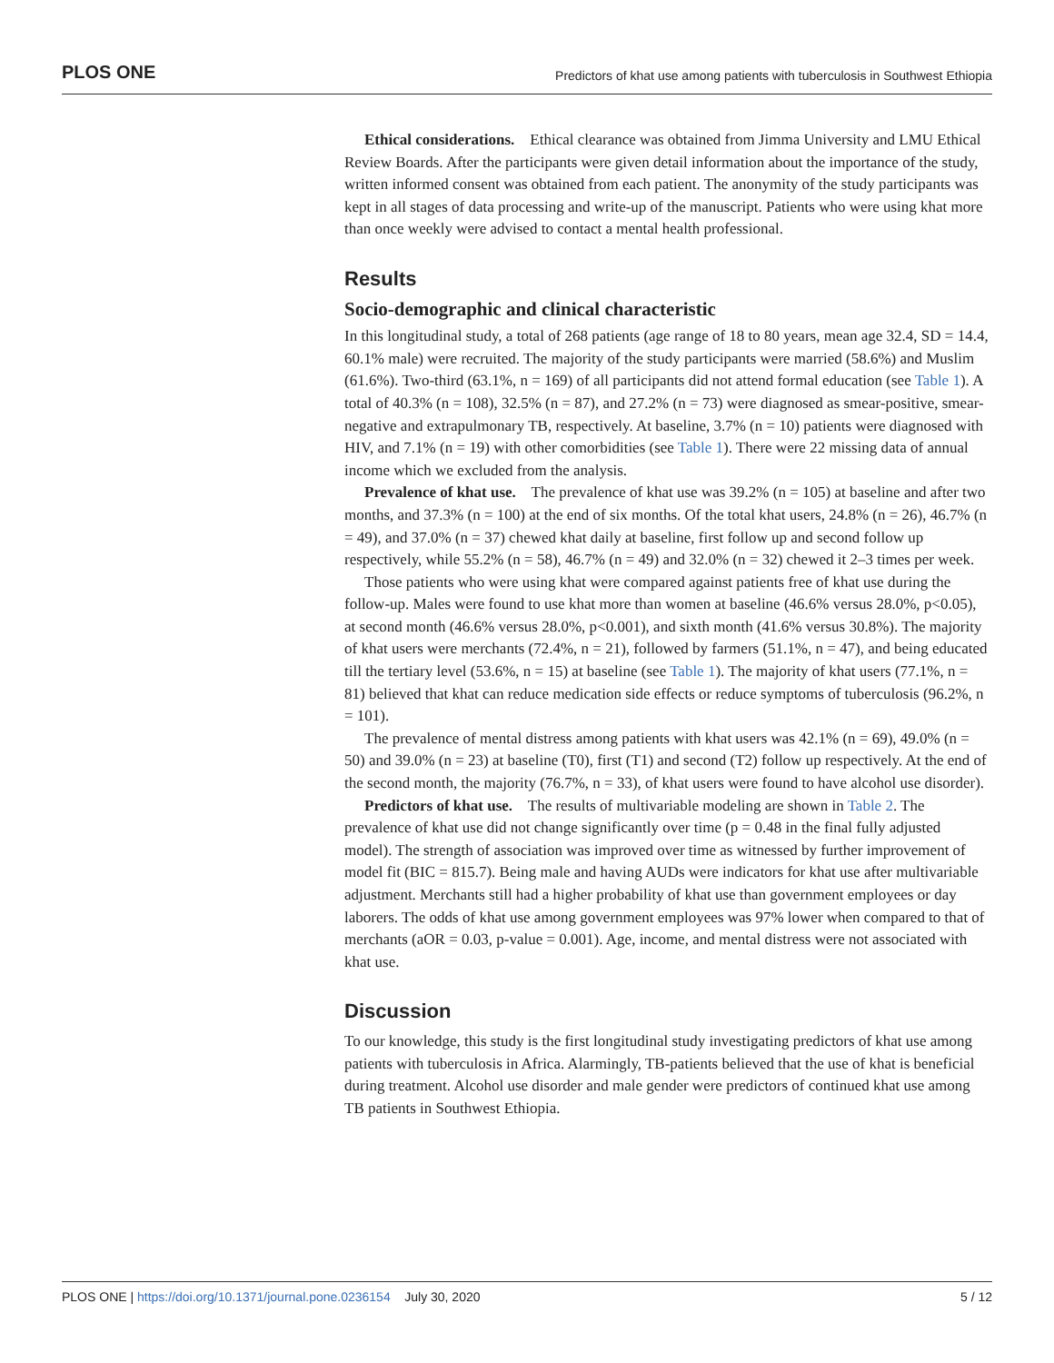PLOS ONE Predictors of khat use among patients with tuberculosis in Southwest Ethiopia
Ethical considerations. Ethical clearance was obtained from Jimma University and LMU Ethical Review Boards. After the participants were given detail information about the importance of the study, written informed consent was obtained from each patient. The anonymity of the study participants was kept in all stages of data processing and write-up of the manuscript. Patients who were using khat more than once weekly were advised to contact a mental health professional.
Results
Socio-demographic and clinical characteristic
In this longitudinal study, a total of 268 patients (age range of 18 to 80 years, mean age 32.4, SD = 14.4, 60.1% male) were recruited. The majority of the study participants were married (58.6%) and Muslim (61.6%). Two-third (63.1%, n = 169) of all participants did not attend formal education (see Table 1). A total of 40.3% (n = 108), 32.5% (n = 87), and 27.2% (n = 73) were diagnosed as smear-positive, smear-negative and extrapulmonary TB, respectively. At baseline, 3.7% (n = 10) patients were diagnosed with HIV, and 7.1% (n = 19) with other comorbidities (see Table 1). There were 22 missing data of annual income which we excluded from the analysis.
Prevalence of khat use. The prevalence of khat use was 39.2% (n = 105) at baseline and after two months, and 37.3% (n = 100) at the end of six months. Of the total khat users, 24.8% (n = 26), 46.7% (n = 49), and 37.0% (n = 37) chewed khat daily at baseline, first follow up and second follow up respectively, while 55.2% (n = 58), 46.7% (n = 49) and 32.0% (n = 32) chewed it 2–3 times per week.
Those patients who were using khat were compared against patients free of khat use during the follow-up. Males were found to use khat more than women at baseline (46.6% versus 28.0%, p<0.05), at second month (46.6% versus 28.0%, p<0.001), and sixth month (41.6% versus 30.8%). The majority of khat users were merchants (72.4%, n = 21), followed by farmers (51.1%, n = 47), and being educated till the tertiary level (53.6%, n = 15) at baseline (see Table 1). The majority of khat users (77.1%, n = 81) believed that khat can reduce medication side effects or reduce symptoms of tuberculosis (96.2%, n = 101).
The prevalence of mental distress among patients with khat users was 42.1% (n = 69), 49.0% (n = 50) and 39.0% (n = 23) at baseline (T0), first (T1) and second (T2) follow up respectively. At the end of the second month, the majority (76.7%, n = 33), of khat users were found to have alcohol use disorder).
Predictors of khat use. The results of multivariable modeling are shown in Table 2. The prevalence of khat use did not change significantly over time (p = 0.48 in the final fully adjusted model). The strength of association was improved over time as witnessed by further improvement of model fit (BIC = 815.7). Being male and having AUDs were indicators for khat use after multivariable adjustment. Merchants still had a higher probability of khat use than government employees or day laborers. The odds of khat use among government employees was 97% lower when compared to that of merchants (aOR = 0.03, p-value = 0.001). Age, income, and mental distress were not associated with khat use.
Discussion
To our knowledge, this study is the first longitudinal study investigating predictors of khat use among patients with tuberculosis in Africa. Alarmingly, TB-patients believed that the use of khat is beneficial during treatment. Alcohol use disorder and male gender were predictors of continued khat use among TB patients in Southwest Ethiopia.
PLOS ONE | https://doi.org/10.1371/journal.pone.0236154 July 30, 2020 5 / 12